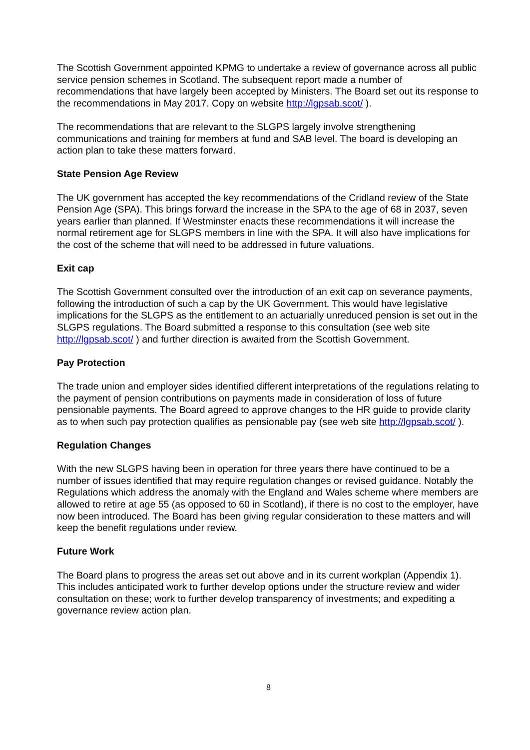The Scottish Government appointed KPMG to undertake a review of governance across all public service pension schemes in Scotland. The subsequent report made a number of recommendations that have largely been accepted by Ministers. The Board set out its response to the recommendations in May 2017. Copy on website http://lgpsab.scot/ ).
The recommendations that are relevant to the SLGPS largely involve strengthening communications and training for members at fund and SAB level. The board is developing an action plan to take these matters forward.
State Pension Age Review
The UK government has accepted the key recommendations of the Cridland review of the State Pension Age (SPA). This brings forward the increase in the SPA to the age of 68 in 2037, seven years earlier than planned. If Westminster enacts these recommendations it will increase the normal retirement age for SLGPS members in line with the SPA. It will also have implications for the cost of the scheme that will need to be addressed in future valuations.
Exit cap
The Scottish Government consulted over the introduction of an exit cap on severance payments, following the introduction of such a cap by the UK Government. This would have legislative implications for the SLGPS as the entitlement to an actuarially unreduced pension is set out in the SLGPS regulations. The Board submitted a response to this consultation (see web site http://lgpsab.scot/ ) and further direction is awaited from the Scottish Government.
Pay Protection
The trade union and employer sides identified different interpretations of the regulations relating to the payment of pension contributions on payments made in consideration of loss of future pensionable payments. The Board agreed to approve changes to the HR guide to provide clarity as to when such pay protection qualifies as pensionable pay (see web site http://lgpsab.scot/ ).
Regulation Changes
With the new SLGPS having been in operation for three years there have continued to be a number of issues identified that may require regulation changes or revised guidance. Notably the Regulations which address the anomaly with the England and Wales scheme where members are allowed to retire at age 55 (as opposed to 60 in Scotland), if there is no cost to the employer, have now been introduced. The Board has been giving regular consideration to these matters and will keep the benefit regulations under review.
Future Work
The Board plans to progress the areas set out above and in its current workplan (Appendix 1). This includes anticipated work to further develop options under the structure review and wider consultation on these; work to further develop transparency of investments; and expediting a governance review action plan.
8